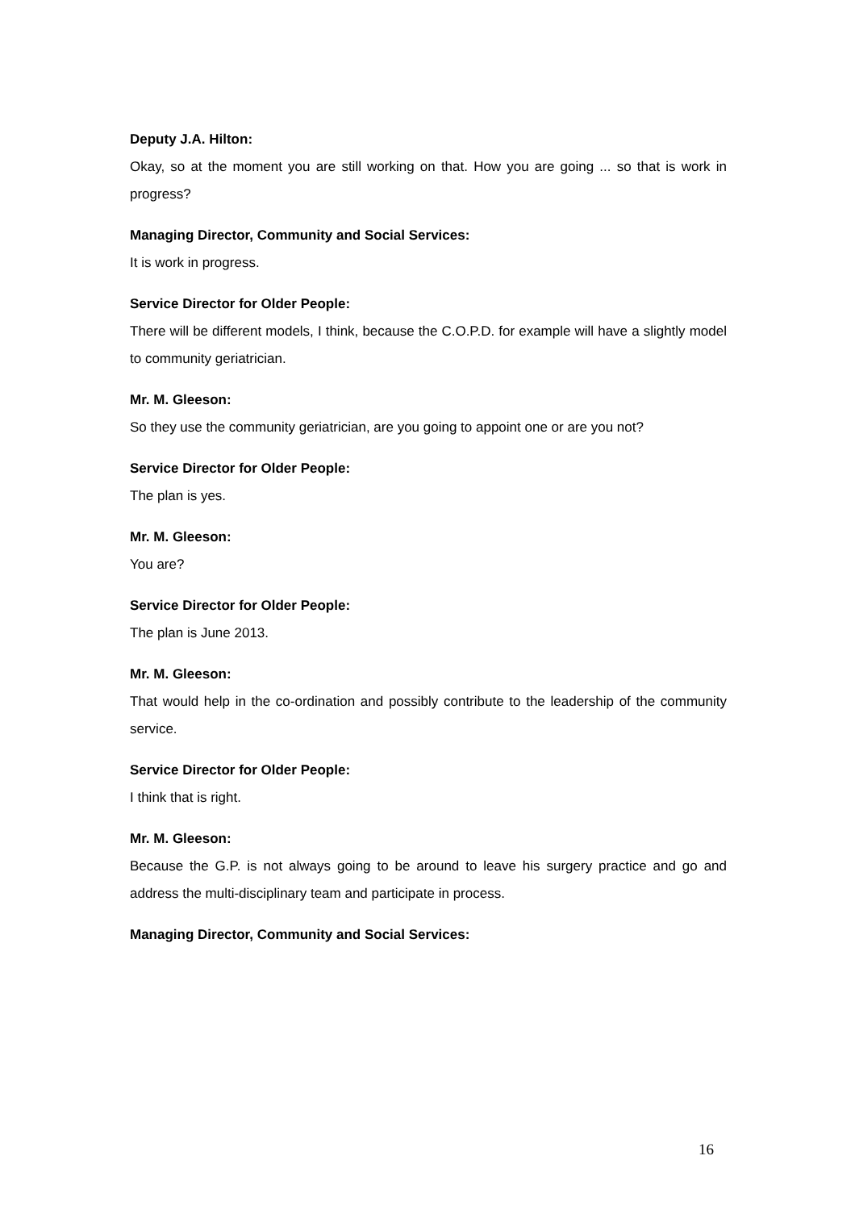Deputy J.A. Hilton:
Okay, so at the moment you are still working on that. How you are going ... so that is work in progress?
Managing Director, Community and Social Services:
It is work in progress.
Service Director for Older People:
There will be different models, I think, because the C.O.P.D. for example will have a slightly model to community geriatrician.
Mr. M. Gleeson:
So they use the community geriatrician, are you going to appoint one or are you not?
Service Director for Older People:
The plan is yes.
Mr. M. Gleeson:
You are?
Service Director for Older People:
The plan is June 2013.
Mr. M. Gleeson:
That would help in the co-ordination and possibly contribute to the leadership of the community service.
Service Director for Older People:
I think that is right.
Mr. M. Gleeson:
Because the G.P. is not always going to be around to leave his surgery practice and go and address the multi-disciplinary team and participate in process.
Managing Director, Community and Social Services:
16